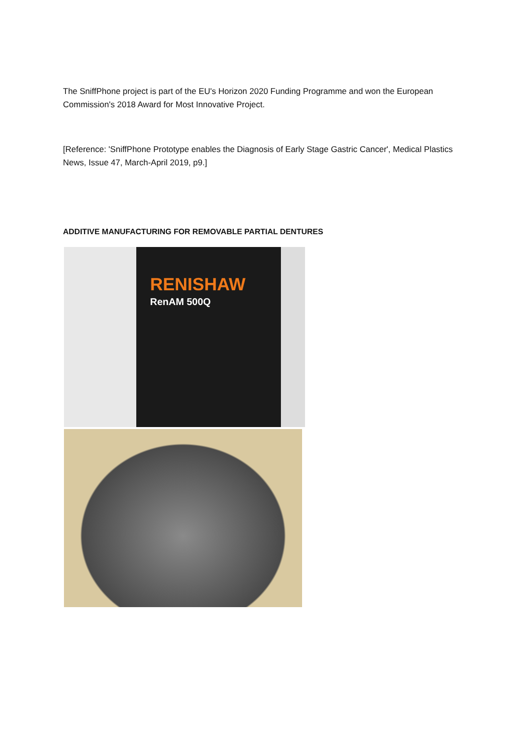The SniffPhone project is part of the EU's Horizon 2020 Funding Programme and won the European Commission's 2018 Award for Most Innovative Project.
[Reference: 'SniffPhone Prototype enables the Diagnosis of Early Stage Gastric Cancer', Medical Plastics News, Issue 47, March-April 2019, p9.]
ADDITIVE MANUFACTURING FOR REMOVABLE PARTIAL DENTURES
RENISHAW
RenAM 500Q